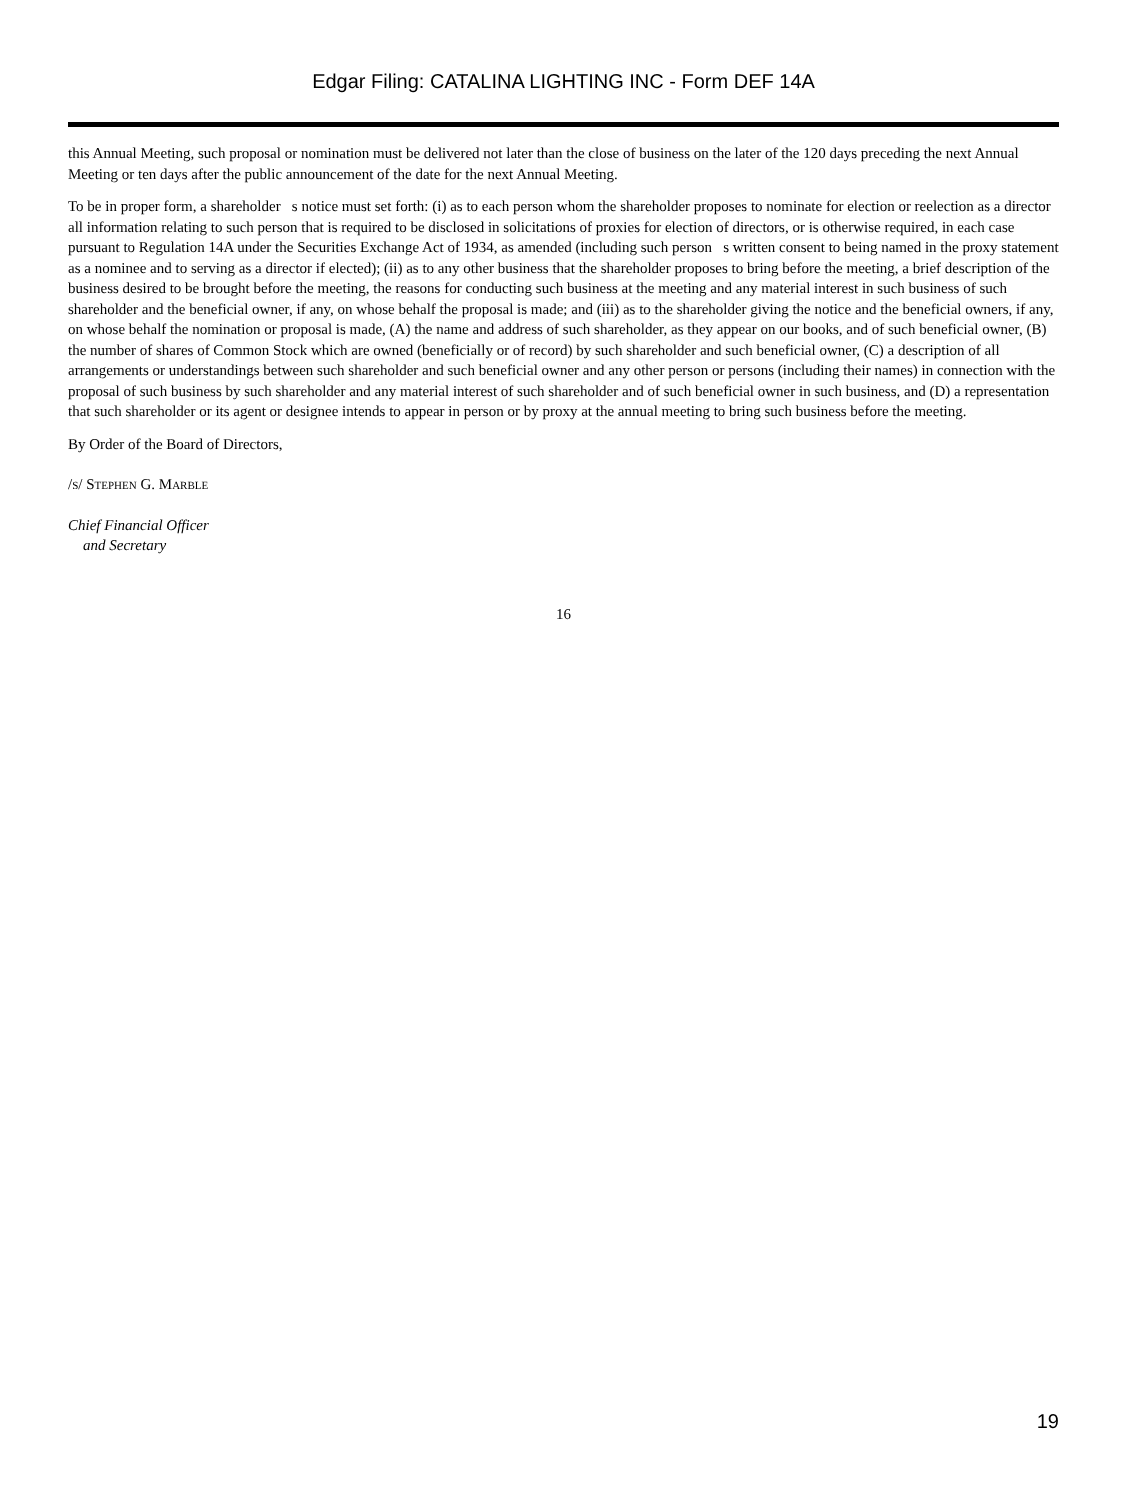Edgar Filing: CATALINA LIGHTING INC - Form DEF 14A
this Annual Meeting, such proposal or nomination must be delivered not later than the close of business on the later of the 120 days preceding the next Annual Meeting or ten days after the public announcement of the date for the next Annual Meeting.
To be in proper form, a shareholder s notice must set forth: (i) as to each person whom the shareholder proposes to nominate for election or reelection as a director all information relating to such person that is required to be disclosed in solicitations of proxies for election of directors, or is otherwise required, in each case pursuant to Regulation 14A under the Securities Exchange Act of 1934, as amended (including such person s written consent to being named in the proxy statement as a nominee and to serving as a director if elected); (ii) as to any other business that the shareholder proposes to bring before the meeting, a brief description of the business desired to be brought before the meeting, the reasons for conducting such business at the meeting and any material interest in such business of such shareholder and the beneficial owner, if any, on whose behalf the proposal is made; and (iii) as to the shareholder giving the notice and the beneficial owners, if any, on whose behalf the nomination or proposal is made, (A) the name and address of such shareholder, as they appear on our books, and of such beneficial owner, (B) the number of shares of Common Stock which are owned (beneficially or of record) by such shareholder and such beneficial owner, (C) a description of all arrangements or understandings between such shareholder and such beneficial owner and any other person or persons (including their names) in connection with the proposal of such business by such shareholder and any material interest of such shareholder and of such beneficial owner in such business, and (D) a representation that such shareholder or its agent or designee intends to appear in person or by proxy at the annual meeting to bring such business before the meeting.
By Order of the Board of Directors,
/s/ Stephen G. Marble
Chief Financial Officer
and Secretary
16
19